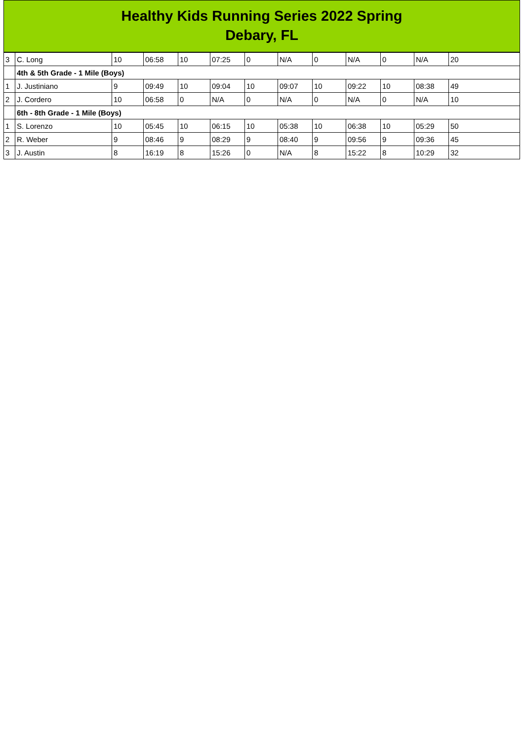Healthy Kids Running Series 2022 Spring
Debary, FL
| 3 | C. Long | 10 | 06:58 | 10 | 07:25 | 0 | N/A | 0 | N/A | 0 | N/A | 20 |
| | 4th & 5th Grade - 1 Mile (Boys) | | | | | | | | | | | |
| 1 | J. Justiniano | 9 | 09:49 | 10 | 09:04 | 10 | 09:07 | 10 | 09:22 | 10 | 08:38 | 49 |
| 2 | J. Cordero | 10 | 06:58 | 0 | N/A | 0 | N/A | 0 | N/A | 0 | N/A | 10 |
| | 6th - 8th Grade - 1 Mile (Boys) | | | | | | | | | | | |
| 1 | S. Lorenzo | 10 | 05:45 | 10 | 06:15 | 10 | 05:38 | 10 | 06:38 | 10 | 05:29 | 50 |
| 2 | R. Weber | 9 | 08:46 | 9 | 08:29 | 9 | 08:40 | 9 | 09:56 | 9 | 09:36 | 45 |
| 3 | J. Austin | 8 | 16:19 | 8 | 15:26 | 0 | N/A | 8 | 15:22 | 8 | 10:29 | 32 |